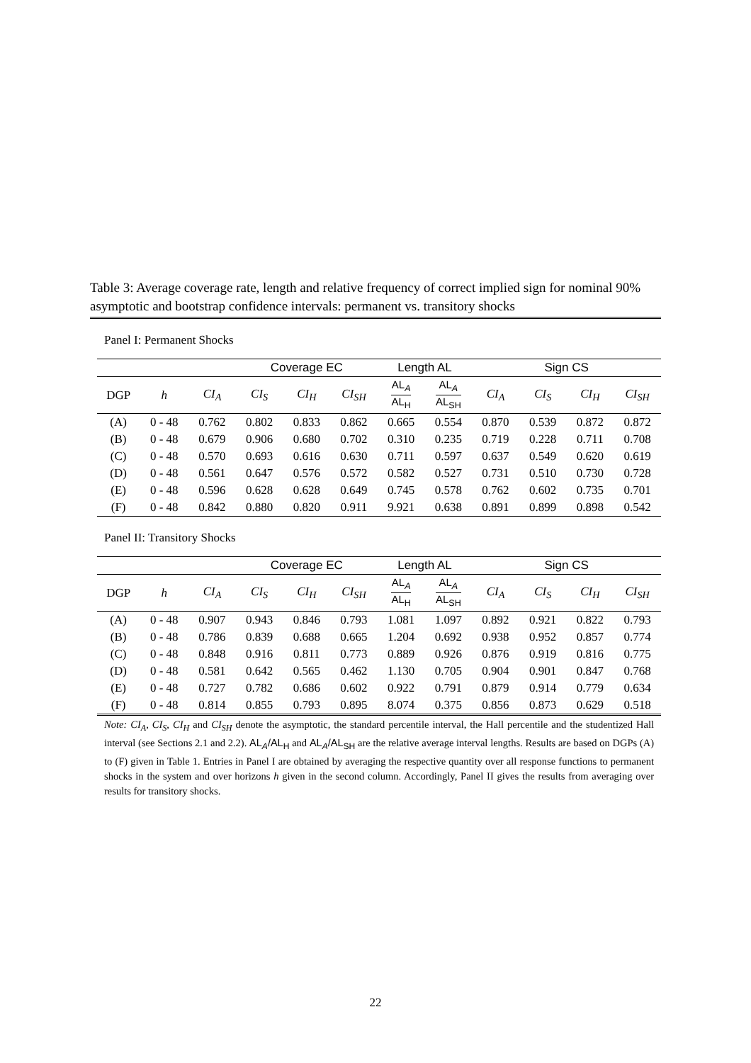Table 3: Average coverage rate, length and relative frequency of correct implied sign for nominal 90% asymptotic and bootstrap confidence intervals: permanent vs. transitory shocks
Panel I: Permanent Shocks
| | | | Coverage EC | | | Length AL | | Sign CS | | | |
| --- | --- | --- | --- | --- | --- | --- | --- | --- | --- | --- | --- |
| DGP | h | CI<sub>A</sub> | CI<sub>S</sub> | CI<sub>H</sub> | CI<sub>SH</sub> | AL<sub>A</sub> AL<sub>H</sub> | AL<sub>A</sub> AL<sub>SH</sub> | CI<sub>A</sub> | CI<sub>S</sub> | CI<sub>H</sub> | CI<sub>SH</sub> |
| (A) | 0 - 48 | 0.762 | 0.802 | 0.833 | 0.862 | 0.665 | 0.554 | 0.870 | 0.539 | 0.872 | 0.872 |
| (B) | 0 - 48 | 0.679 | 0.906 | 0.680 | 0.702 | 0.310 | 0.235 | 0.719 | 0.228 | 0.711 | 0.708 |
| (C) | 0 - 48 | 0.570 | 0.693 | 0.616 | 0.630 | 0.711 | 0.597 | 0.637 | 0.549 | 0.620 | 0.619 |
| (D) | 0 - 48 | 0.561 | 0.647 | 0.576 | 0.572 | 0.582 | 0.527 | 0.731 | 0.510 | 0.730 | 0.728 |
| (E) | 0 - 48 | 0.596 | 0.628 | 0.628 | 0.649 | 0.745 | 0.578 | 0.762 | 0.602 | 0.735 | 0.701 |
| (F) | 0 - 48 | 0.842 | 0.880 | 0.820 | 0.911 | 9.921 | 0.638 | 0.891 | 0.899 | 0.898 | 0.542 |
Panel II: Transitory Shocks
| | | | Coverage EC | | | Length AL | | Sign CS | | | |
| --- | --- | --- | --- | --- | --- | --- | --- | --- | --- | --- | --- |
| DGP | h | CI<sub>A</sub> | CI<sub>S</sub> | CI<sub>H</sub> | CI<sub>SH</sub> | AL<sub>A</sub> AL<sub>H</sub> | AL<sub>A</sub> AL<sub>SH</sub> | CI<sub>A</sub> | CI<sub>S</sub> | CI<sub>H</sub> | CI<sub>SH</sub> |
| (A) | 0 - 48 | 0.907 | 0.943 | 0.846 | 0.793 | 1.081 | 1.097 | 0.892 | 0.921 | 0.822 | 0.793 |
| (B) | 0 - 48 | 0.786 | 0.839 | 0.688 | 0.665 | 1.204 | 0.692 | 0.938 | 0.952 | 0.857 | 0.774 |
| (C) | 0 - 48 | 0.848 | 0.916 | 0.811 | 0.773 | 0.889 | 0.926 | 0.876 | 0.919 | 0.816 | 0.775 |
| (D) | 0 - 48 | 0.581 | 0.642 | 0.565 | 0.462 | 1.130 | 0.705 | 0.904 | 0.901 | 0.847 | 0.768 |
| (E) | 0 - 48 | 0.727 | 0.782 | 0.686 | 0.602 | 0.922 | 0.791 | 0.879 | 0.914 | 0.779 | 0.634 |
| (F) | 0 - 48 | 0.814 | 0.855 | 0.793 | 0.895 | 8.074 | 0.375 | 0.856 | 0.873 | 0.629 | 0.518 |
Note: CI<sub>A</sub>, CI<sub>S</sub>, CI<sub>H</sub> and CI<sub>SH</sub> denote the asymptotic, the standard percentile interval, the Hall percentile and the studentized Hall interval (see Sections 2.1 and 2.2). AL<sub>A</sub>/AL<sub>H</sub> and AL<sub>A</sub>/AL<sub>SH</sub> are the relative average interval lengths. Results are based on DGPs (A) to (F) given in Table 1. Entries in Panel I are obtained by averaging the respective quantity over all response functions to permanent shocks in the system and over horizons h given in the second column. Accordingly, Panel II gives the results from averaging over results for transitory shocks.
22